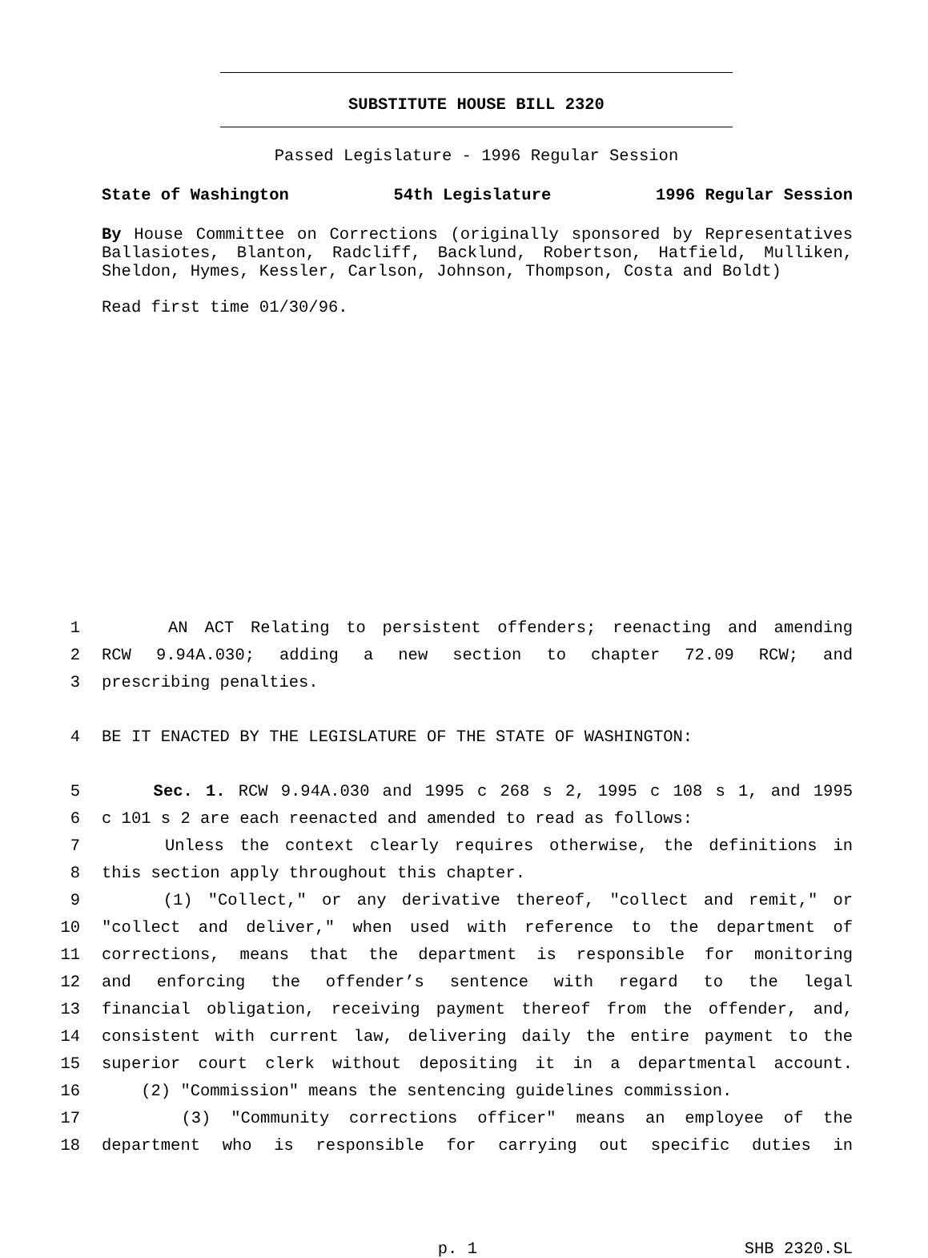SUBSTITUTE HOUSE BILL 2320
Passed Legislature - 1996 Regular Session
State of Washington 54th Legislature 1996 Regular Session
By House Committee on Corrections (originally sponsored by Representatives Ballasiotes, Blanton, Radcliff, Backlund, Robertson, Hatfield, Mulliken, Sheldon, Hymes, Kessler, Carlson, Johnson, Thompson, Costa and Boldt)
Read first time 01/30/96.
1 AN ACT Relating to persistent offenders; reenacting and amending
2 RCW 9.94A.030; adding a new section to chapter 72.09 RCW; and
3 prescribing penalties.
4 BE IT ENACTED BY THE LEGISLATURE OF THE STATE OF WASHINGTON:
5 Sec. 1. RCW 9.94A.030 and 1995 c 268 s 2, 1995 c 108 s 1, and 1995
6 c 101 s 2 are each reenacted and amended to read as follows:
7 Unless the context clearly requires otherwise, the definitions in
8 this section apply throughout this chapter.
9 (1) "Collect," or any derivative thereof, "collect and remit," or
10 "collect and deliver," when used with reference to the department of
11 corrections, means that the department is responsible for monitoring
12 and enforcing the offender’s sentence with regard to the legal
13 financial obligation, receiving payment thereof from the offender, and,
14 consistent with current law, delivering daily the entire payment to the
15 superior court clerk without depositing it in a departmental account.
16 (2) "Commission" means the sentencing guidelines commission.
17 (3) "Community corrections officer" means an employee of the
18 department who is responsible for carrying out specific duties in
p. 1 SHB 2320.SL